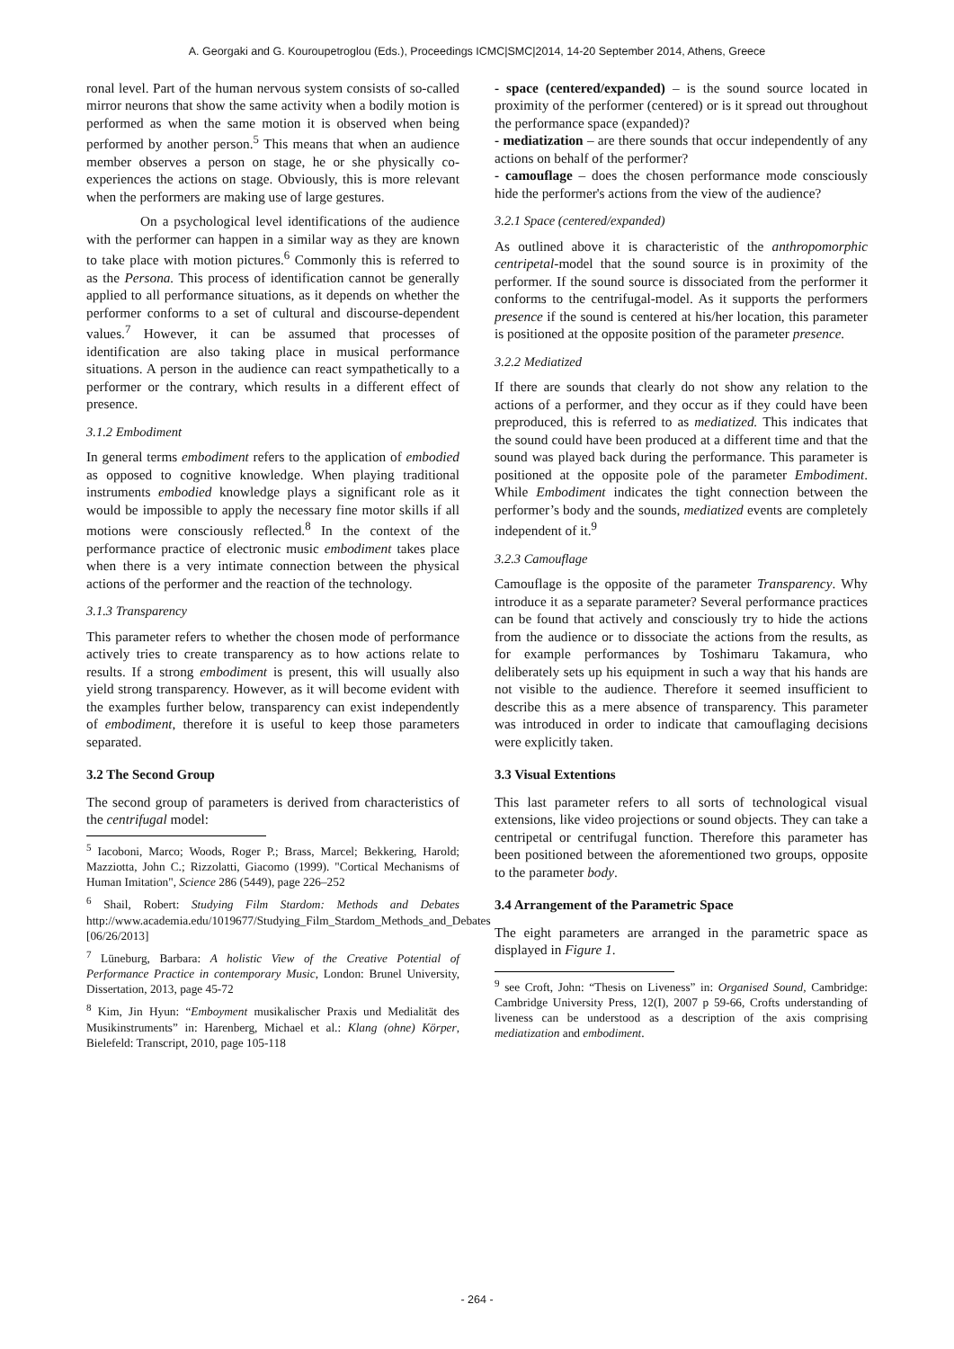A. Georgaki and G. Kouroupetroglou (Eds.), Proceedings ICMC|SMC|2014, 14-20 September 2014, Athens, Greece
ronal level. Part of the human nervous system consists of so-called mirror neurons that show the same activity when a bodily motion is performed as when the same motion it is observed when being performed by another person.<sup>5</sup> This means that when an audience member observes a person on stage, he or she physically co-experiences the actions on stage. Obviously, this is more relevant when the performers are making use of large gestures.
On a psychological level identifications of the audience with the performer can happen in a similar way as they are known to take place with motion pictures.<sup>6</sup> Commonly this is referred to as the Persona. This process of identification cannot be generally applied to all performance situations, as it depends on whether the performer conforms to a set of cultural and discourse-dependent values.<sup>7</sup> However, it can be assumed that processes of identification are also taking place in musical performance situations. A person in the audience can react sympathetically to a performer or the contrary, which results in a different effect of presence.
3.1.2 Embodiment
In general terms embodiment refers to the application of embodied as opposed to cognitive knowledge. When playing traditional instruments embodied knowledge plays a significant role as it would be impossible to apply the necessary fine motor skills if all motions were consciously reflected.<sup>8</sup> In the context of the performance practice of electronic music embodiment takes place when there is a very intimate connection between the physical actions of the performer and the reaction of the technology.
3.1.3 Transparency
This parameter refers to whether the chosen mode of performance actively tries to create transparency as to how actions relate to results. If a strong embodiment is present, this will usually also yield strong transparency. However, as it will become evident with the examples further below, transparency can exist independently of embodiment, therefore it is useful to keep those parameters separated.
3.2 The Second Group
The second group of parameters is derived from characteristics of the centrifugal model:
<sup>5</sup> Iacoboni, Marco; Woods, Roger P.; Brass, Marcel; Bekkering, Harold; Mazziotta, John C.; Rizzolatti, Giacomo (1999). "Cortical Mechanisms of Human Imitation", Science 286 (5449), page 226–252
<sup>6</sup> Shail, Robert: Studying Film Stardom: Methods and Debates http://www.academia.edu/1019677/Studying_Film_Stardom_Methods_and_Debates [06/26/2013]
<sup>7</sup> Lüneburg, Barbara: A holistic View of the Creative Potential of Performance Practice in contemporary Music, London: Brunel University, Dissertation, 2013, page 45-72
<sup>8</sup> Kim, Jin Hyun: “Emboyment musikalischer Praxis und Medialität des Musikinstruments” in: Harenberg, Michael et al.: Klang (ohne) Körper, Bielefeld: Transcript, 2010, page 105-118
- space (centered/expanded) – is the sound source located in proximity of the performer (centered) or is it spread out throughout the performance space (expanded)?
- mediatization – are there sounds that occur independently of any actions on behalf of the performer?
- camouflage – does the chosen performance mode consciously hide the performer's actions from the view of the audience?
3.2.1 Space (centered/expanded)
As outlined above it is characteristic of the anthropomorphic centripetal-model that the sound source is in proximity of the performer. If the sound source is dissociated from the performer it conforms to the centrifugal-model. As it supports the performers presence if the sound is centered at his/her location, this parameter is positioned at the opposite position of the parameter presence.
3.2.2 Mediatized
If there are sounds that clearly do not show any relation to the actions of a performer, and they occur as if they could have been preproduced, this is referred to as mediatized. This indicates that the sound could have been produced at a different time and that the sound was played back during the performance. This parameter is positioned at the opposite pole of the parameter Embodiment. While Embodiment indicates the tight connection between the performer’s body and the sounds, mediatized events are completely independent of it.<sup>9</sup>
3.2.3 Camouflage
Camouflage is the opposite of the parameter Transparency. Why introduce it as a separate parameter? Several performance practices can be found that actively and consciously try to hide the actions from the audience or to dissociate the actions from the results, as for example performances by Toshimaru Takamura, who deliberately sets up his equipment in such a way that his hands are not visible to the audience. Therefore it seemed insufficient to describe this as a mere absence of transparency. This parameter was introduced in order to indicate that camouflaging decisions were explicitly taken.
3.3 Visual Extentions
This last parameter refers to all sorts of technological visual extensions, like video projections or sound objects. They can take a centripetal or centrifugal function. Therefore this parameter has been positioned between the aforementioned two groups, opposite to the parameter body.
3.4 Arrangement of the Parametric Space
The eight parameters are arranged in the parametric space as displayed in Figure 1.
<sup>9</sup> see Croft, John: “Thesis on Liveness” in: Organised Sound, Cambridge: Cambridge University Press, 12(I), 2007 p 59-66, Crofts understanding of liveness can be understood as a description of the axis comprising mediatization and embodiment.
- 264 -